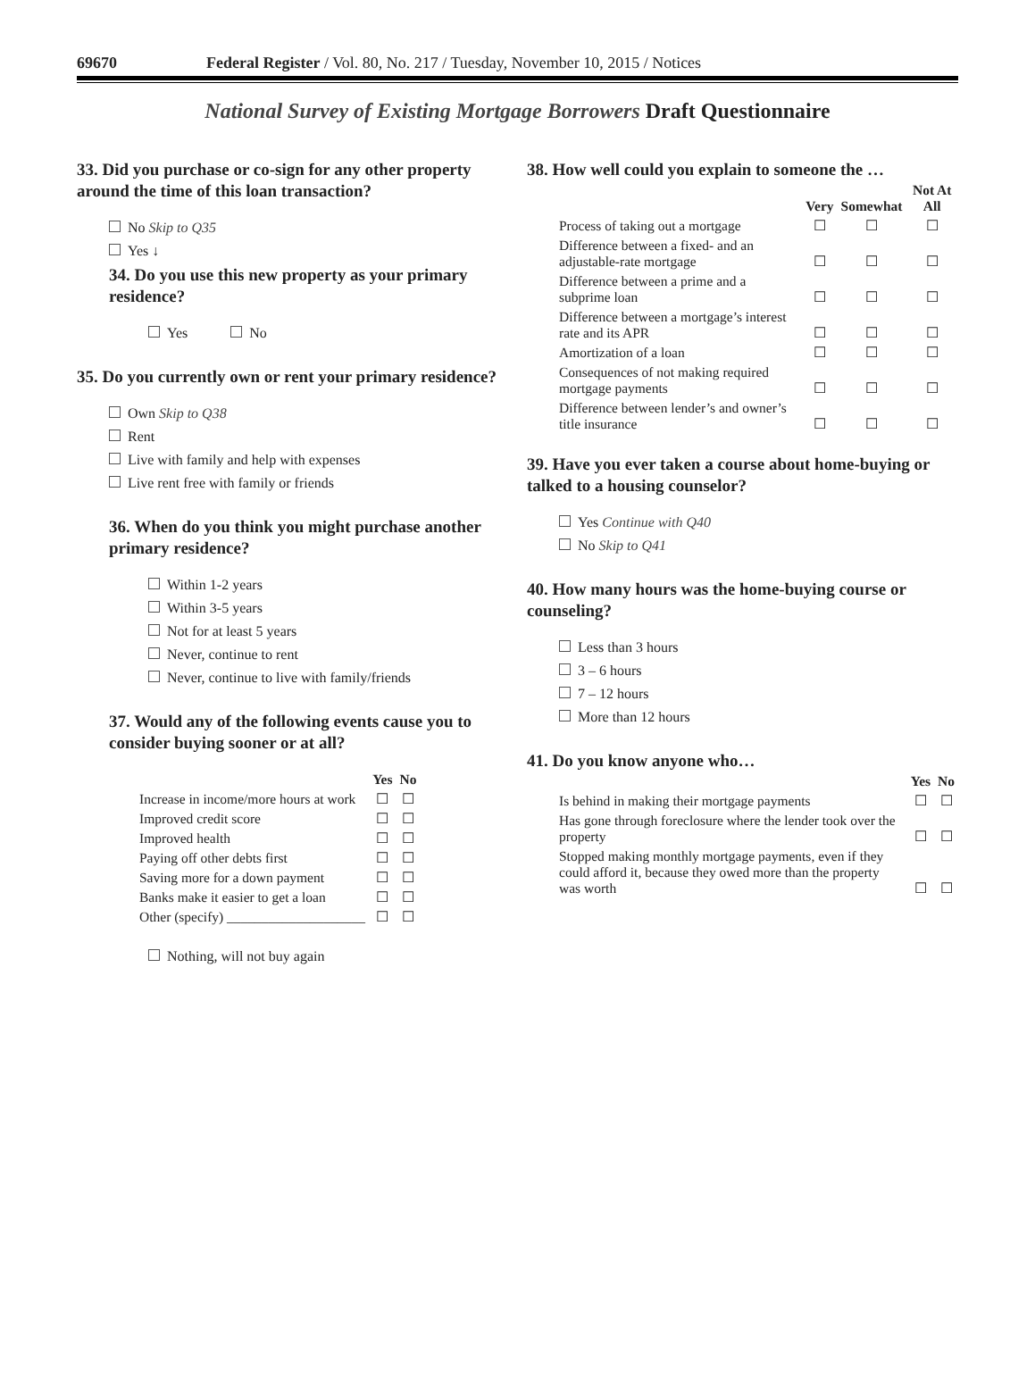69670 Federal Register / Vol. 80, No. 217 / Tuesday, November 10, 2015 / Notices
National Survey of Existing Mortgage Borrowers Draft Questionnaire
33. Did you purchase or co-sign for any other property around the time of this loan transaction?
No Skip to Q35
Yes ↓
34. Do you use this new property as your primary residence?
Yes No
35. Do you currently own or rent your primary residence?
Own Skip to Q38
Rent
Live with family and help with expenses
Live rent free with family or friends
36. When do you think you might purchase another primary residence?
Within 1-2 years
Within 3-5 years
Not for at least 5 years
Never, continue to rent
Never, continue to live with family/friends
37. Would any of the following events cause you to consider buying sooner or at all?
| | Yes | No |
| --- | --- | --- |
| Increase in income/more hours at work | ☐ | ☐ |
| Improved credit score | ☐ | ☐ |
| Improved health | ☐ | ☐ |
| Paying off other debts first | ☐ | ☐ |
| Saving more for a down payment | ☐ | ☐ |
| Banks make it easier to get a loan | ☐ | ☐ |
| Other (specify) ____________________ | ☐ | ☐ |
Nothing, will not buy again
38. How well could you explain to someone the …
| | Very | Somewhat | Not At All |
| --- | --- | --- | --- |
| Process of taking out a mortgage | ☐ | ☐ | ☐ |
| Difference between a fixed- and an adjustable-rate mortgage | ☐ | ☐ | ☐ |
| Difference between a prime and a subprime loan | ☐ | ☐ | ☐ |
| Difference between a mortgage’s interest rate and its APR | ☐ | ☐ | ☐ |
| Amortization of a loan | ☐ | ☐ | ☐ |
| Consequences of not making required mortgage payments | ☐ | ☐ | ☐ |
| Difference between lender’s and owner’s title insurance | ☐ | ☐ | ☐ |
39. Have you ever taken a course about home-buying or talked to a housing counselor?
Yes Continue with Q40
No Skip to Q41
40. How many hours was the home-buying course or counseling?
Less than 3 hours
3 – 6 hours
7 – 12 hours
More than 12 hours
41. Do you know anyone who…
| | Yes | No |
| --- | --- | --- |
| Is behind in making their mortgage payments | ☐ | ☐ |
| Has gone through foreclosure where the lender took over the property | ☐ | ☐ |
| Stopped making monthly mortgage payments, even if they could afford it, because they owed more than the property was worth | ☐ | ☐ |